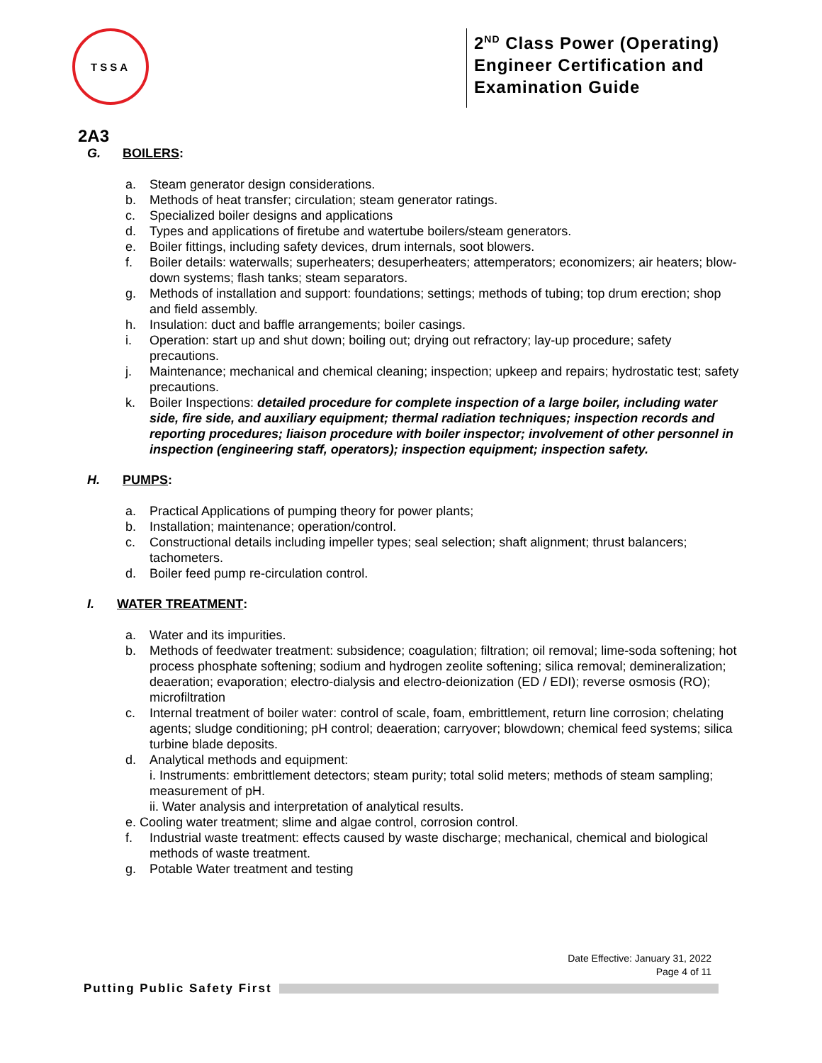TSSA
2<sup>ND</sup> Class Power (Operating)
Engineer Certification and
Examination Guide
2A3
G. BOILERS:
a. Steam generator design considerations.
b. Methods of heat transfer; circulation; steam generator ratings.
c. Specialized boiler designs and applications
d. Types and applications of firetube and watertube boilers/steam generators.
e. Boiler fittings, including safety devices, drum internals, soot blowers.
f. Boiler details: waterwalls; superheaters; desuperheaters; attemperators; economizers; air heaters; blow-down systems; flash tanks; steam separators.
g. Methods of installation and support: foundations; settings; methods of tubing; top drum erection; shop and field assembly.
h. Insulation: duct and baffle arrangements; boiler casings.
i. Operation: start up and shut down; boiling out; drying out refractory; lay-up procedure; safety precautions.
j. Maintenance; mechanical and chemical cleaning; inspection; upkeep and repairs; hydrostatic test; safety precautions.
k. Boiler Inspections: detailed procedure for complete inspection of a large boiler, including water side, fire side, and auxiliary equipment; thermal radiation techniques; inspection records and reporting procedures; liaison procedure with boiler inspector; involvement of other personnel in inspection (engineering staff, operators); inspection equipment; inspection safety.
H. PUMPS:
a. Practical Applications of pumping theory for power plants;
b. Installation; maintenance; operation/control.
c. Constructional details including impeller types; seal selection; shaft alignment; thrust balancers; tachometers.
d. Boiler feed pump re-circulation control.
I. WATER TREATMENT:
a. Water and its impurities.
b. Methods of feedwater treatment: subsidence; coagulation; filtration; oil removal; lime-soda softening; hot process phosphate softening; sodium and hydrogen zeolite softening; silica removal; demineralization; deaeration; evaporation; electro-dialysis and electro-deionization (ED / EDI); reverse osmosis (RO); microfiltration
c. Internal treatment of boiler water: control of scale, foam, embrittlement, return line corrosion; chelating agents; sludge conditioning; pH control; deaeration; carryover; blowdown; chemical feed systems; silica turbine blade deposits.
d. Analytical methods and equipment:
i. Instruments: embrittlement detectors; steam purity; total solid meters; methods of steam sampling; measurement of pH.
ii. Water analysis and interpretation of analytical results.
e. Cooling water treatment; slime and algae control, corrosion control.
f. Industrial waste treatment: effects caused by waste discharge; mechanical, chemical and biological methods of waste treatment.
g. Potable Water treatment and testing
Date Effective: January 31, 2022
Page 4 of 11
Putting Public Safety First